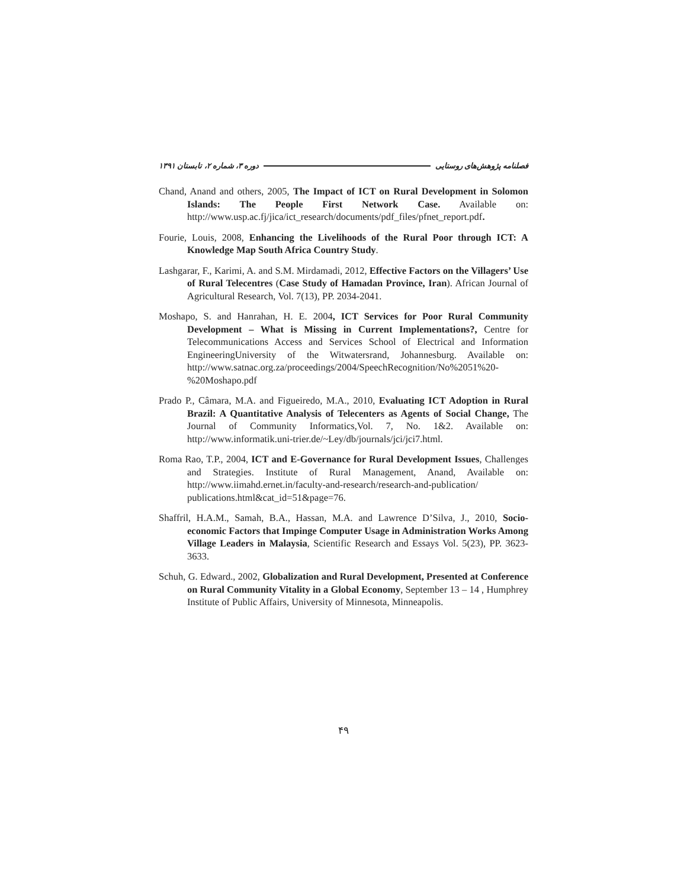دوره ۳، شماره ۲، تابستان ۱۳۹۱ فصلنامه پژوهش‌های روستایی
Chand, Anand and others, 2005, The Impact of ICT on Rural Development in Solomon Islands: The People First Network Case. Available on: http://www.usp.ac.fj/jica/ict_research/documents/pdf_files/pfnet_report.pdf.
Fourie, Louis, 2008, Enhancing the Livelihoods of the Rural Poor through ICT: A Knowledge Map South Africa Country Study.
Lashgarar, F., Karimi, A. and S.M. Mirdamadi, 2012, Effective Factors on the Villagers’ Use of Rural Telecentres (Case Study of Hamadan Province, Iran). African Journal of Agricultural Research, Vol. 7(13), PP. 2034-2041.
Moshapo, S. and Hanrahan, H. E. 2004, ICT Services for Poor Rural Community Development – What is Missing in Current Implementations?, Centre for Telecommunications Access and Services School of Electrical and Information EngineeringUniversity of the Witwatersrand, Johannesburg. Available on: http://www.satnac.org.za/proceedings/2004/SpeechRecognition/No%2051%20-%20Moshapo.pdf
Prado P., Câmara, M.A. and Figueiredo, M.A., 2010, Evaluating ICT Adoption in Rural Brazil: A Quantitative Analysis of Telecenters as Agents of Social Change, The Journal of Community Informatics,Vol. 7, No. 1&2. Available on: http://www.informatik.uni-trier.de/~Ley/db/journals/jci/jci7.html.
Roma Rao, T.P., 2004, ICT and E-Governance for Rural Development Issues, Challenges and Strategies. Institute of Rural Management, Anand, Available on: http://www.iimahd.ernet.in/faculty-and-research/research-and-publication/ publications.html&cat_id=51&page=76.
Shaffril, H.A.M., Samah, B.A., Hassan, M.A. and Lawrence D’Silva, J., 2010, Socio- economic Factors that Impinge Computer Usage in Administration Works Among Village Leaders in Malaysia, Scientific Research and Essays Vol. 5(23), PP. 3623-3633.
Schuh, G. Edward., 2002, Globalization and Rural Development, Presented at Conference on Rural Community Vitality in a Global Economy, September 13 – 14 , Humphrey Institute of Public Affairs, University of Minnesota, Minneapolis.
۴۹